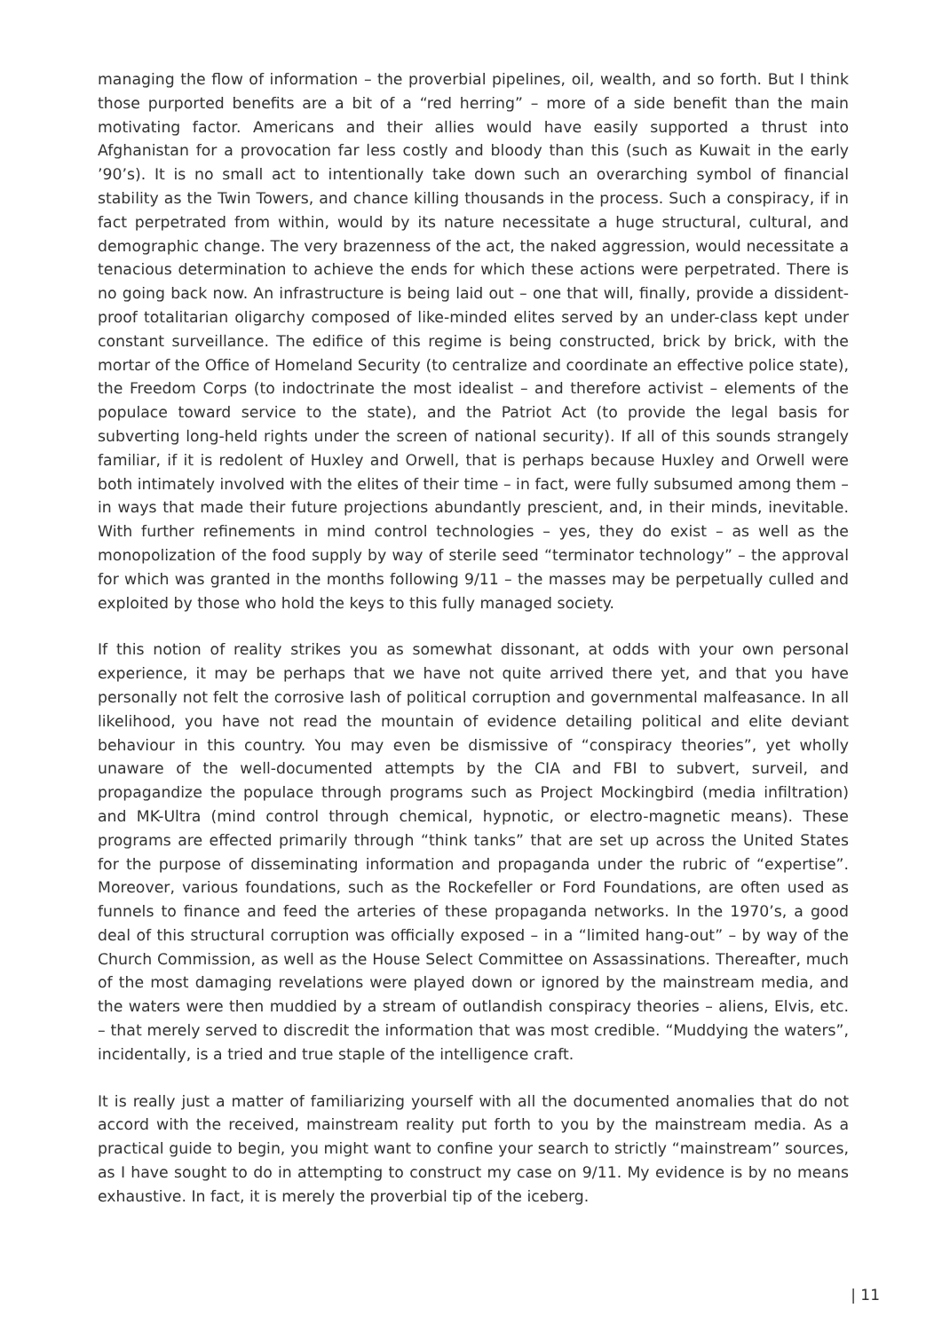managing the flow of information – the proverbial pipelines, oil, wealth, and so forth. But I think those purported benefits are a bit of a “red herring” – more of a side benefit than the main motivating factor. Americans and their allies would have easily supported a thrust into Afghanistan for a provocation far less costly and bloody than this (such as Kuwait in the early ’90’s). It is no small act to intentionally take down such an overarching symbol of financial stability as the Twin Towers, and chance killing thousands in the process. Such a conspiracy, if in fact perpetrated from within, would by its nature necessitate a huge structural, cultural, and demographic change. The very brazenness of the act, the naked aggression, would necessitate a tenacious determination to achieve the ends for which these actions were perpetrated. There is no going back now. An infrastructure is being laid out – one that will, finally, provide a dissident-proof totalitarian oligarchy composed of like-minded elites served by an under-class kept under constant surveillance. The edifice of this regime is being constructed, brick by brick, with the mortar of the Office of Homeland Security (to centralize and coordinate an effective police state), the Freedom Corps (to indoctrinate the most idealist – and therefore activist – elements of the populace toward service to the state), and the Patriot Act (to provide the legal basis for subverting long-held rights under the screen of national security). If all of this sounds strangely familiar, if it is redolent of Huxley and Orwell, that is perhaps because Huxley and Orwell were both intimately involved with the elites of their time – in fact, were fully subsumed among them – in ways that made their future projections abundantly prescient, and, in their minds, inevitable. With further refinements in mind control technologies – yes, they do exist – as well as the monopolization of the food supply by way of sterile seed “terminator technology” – the approval for which was granted in the months following 9/11 – the masses may be perpetually culled and exploited by those who hold the keys to this fully managed society.
If this notion of reality strikes you as somewhat dissonant, at odds with your own personal experience, it may be perhaps that we have not quite arrived there yet, and that you have personally not felt the corrosive lash of political corruption and governmental malfeasance. In all likelihood, you have not read the mountain of evidence detailing political and elite deviant behaviour in this country. You may even be dismissive of “conspiracy theories”, yet wholly unaware of the well-documented attempts by the CIA and FBI to subvert, surveil, and propagandize the populace through programs such as Project Mockingbird (media infiltration) and MK-Ultra (mind control through chemical, hypnotic, or electro-magnetic means). These programs are effected primarily through “think tanks” that are set up across the United States for the purpose of disseminating information and propaganda under the rubric of “expertise”. Moreover, various foundations, such as the Rockefeller or Ford Foundations, are often used as funnels to finance and feed the arteries of these propaganda networks. In the 1970’s, a good deal of this structural corruption was officially exposed – in a “limited hang-out” – by way of the Church Commission, as well as the House Select Committee on Assassinations. Thereafter, much of the most damaging revelations were played down or ignored by the mainstream media, and the waters were then muddied by a stream of outlandish conspiracy theories – aliens, Elvis, etc. – that merely served to discredit the information that was most credible. “Muddying the waters”, incidentally, is a tried and true staple of the intelligence craft.
It is really just a matter of familiarizing yourself with all the documented anomalies that do not accord with the received, mainstream reality put forth to you by the mainstream media. As a practical guide to begin, you might want to confine your search to strictly “mainstream” sources, as I have sought to do in attempting to construct my case on 9/11. My evidence is by no means exhaustive. In fact, it is merely the proverbial tip of the iceberg.
| 11